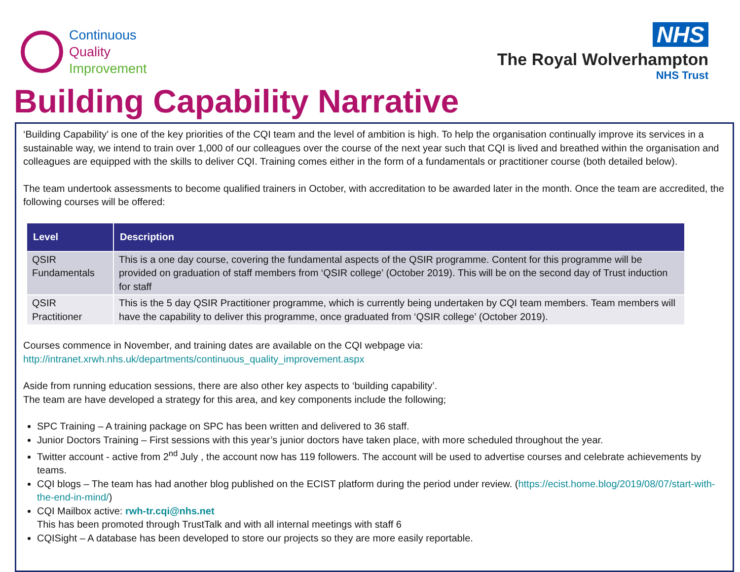Continuous
Quality
Improvement
NHS
The Royal Wolverhampton
NHS Trust
Building Capability Narrative
‘Building Capability’ is one of the key priorities of the CQI team and the level of ambition is high. To help the organisation continually improve its services in a sustainable way, we intend to train over 1,000 of our colleagues over the course of the next year such that CQI is lived and breathed within the organisation and colleagues are equipped with the skills to deliver CQI. Training comes either in the form of a fundamentals or practitioner course (both detailed below).
The team undertook assessments to become qualified trainers in October, with accreditation to be awarded later in the month. Once the team are accredited, the following courses will be offered:
| Level | Description |
| --- | --- |
| QSIR Fundamentals | This is a one day course, covering the fundamental aspects of the QSIR programme. Content for this programme will be provided on graduation of staff members from ‘QSIR college’ (October 2019). This will be on the second day of Trust induction for staff |
| QSIR Practitioner | This is the 5 day QSIR Practitioner programme, which is currently being undertaken by CQI team members. Team members will have the capability to deliver this programme, once graduated from ‘QSIR college’ (October 2019). |
Courses commence in November, and training dates are available on the CQI webpage via:
http://intranet.xrwh.nhs.uk/departments/continuous_quality_improvement.aspx
Aside from running education sessions, there are also other key aspects to ‘building capability’.
The team are have developed a strategy for this area, and key components include the following;
SPC Training – A training package on SPC has been written and delivered to 36 staff.
Junior Doctors Training – First sessions with this year’s junior doctors have taken place, with more scheduled throughout the year.
Twitter account - active from 2<sup>nd</sup> July , the account now has 119 followers. The account will be used to advertise courses and celebrate achievements by teams.
CQI blogs – The team has had another blog published on the ECIST platform during the period under review. (https://ecist.home.blog/2019/08/07/start-with-the-end-in-mind/)
CQI Mailbox active: rwh-tr.cqi@nhs.net
This has been promoted through TrustTalk and with all internal meetings with staff 6
CQISight – A database has been developed to store our projects so they are more easily reportable.